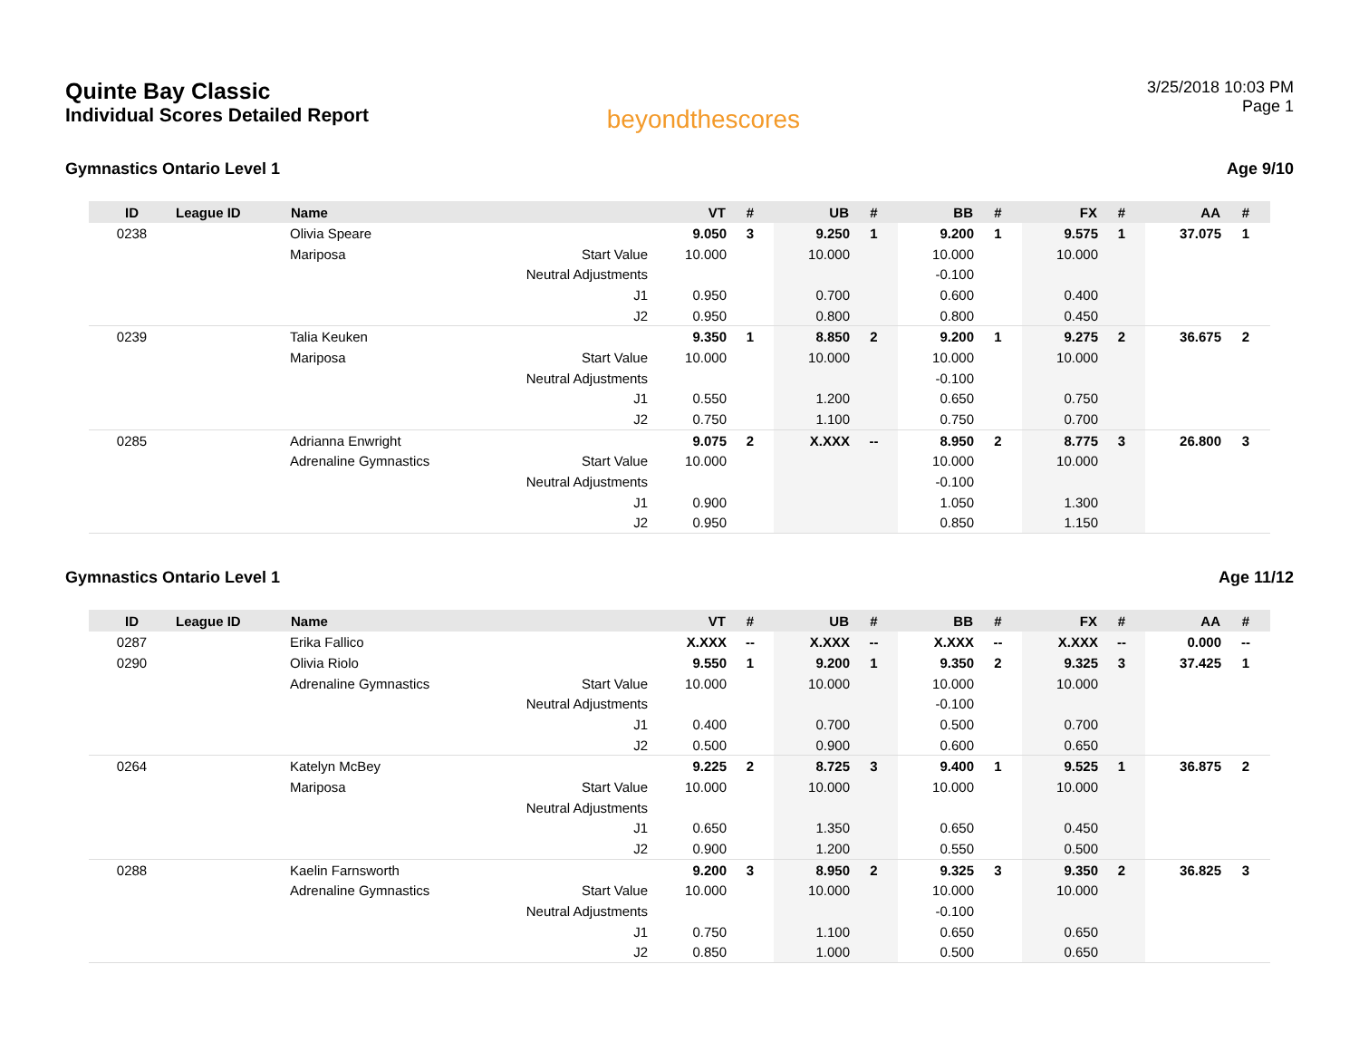Quinte Bay Classic
Individual Scores Detailed Report
beyondthescores
3/25/2018 10:03 PM
Page 1
Gymnastics Ontario Level 1 Age 9/10
| ID | League ID | Name | | VT | # | UB | # | BB | # | FX | # | AA | # |
| --- | --- | --- | --- | --- | --- | --- | --- | --- | --- | --- | --- | --- | --- |
| 0238 | | Olivia Speare | | 9.050 | 3 | 9.250 | 1 | 9.200 | 1 | 9.575 | 1 | 37.075 | 1 |
| | | Mariposa | Start Value | 10.000 | | 10.000 | | 10.000 | | 10.000 | | | |
| | | | Neutral Adjustments | | | | | -0.100 | | | | | |
| | | | J1 | 0.950 | | 0.700 | | 0.600 | | 0.400 | | | |
| | | | J2 | 0.950 | | 0.800 | | 0.800 | | 0.450 | | | |
| 0239 | | Talia Keuken | | 9.350 | 1 | 8.850 | 2 | 9.200 | 1 | 9.275 | 2 | 36.675 | 2 |
| | | Mariposa | Start Value | 10.000 | | 10.000 | | 10.000 | | 10.000 | | | |
| | | | Neutral Adjustments | | | | | -0.100 | | | | | |
| | | | J1 | 0.550 | | 1.200 | | 0.650 | | 0.750 | | | |
| | | | J2 | 0.750 | | 1.100 | | 0.750 | | 0.700 | | | |
| 0285 | | Adrianna Enwright | | 9.075 | 2 | X.XXX | -- | 8.950 | 2 | 8.775 | 3 | 26.800 | 3 |
| | | Adrenaline Gymnastics | Start Value | 10.000 | | | | 10.000 | | 10.000 | | | |
| | | | Neutral Adjustments | | | | | -0.100 | | | | | |
| | | | J1 | 0.900 | | | | 1.050 | | 1.300 | | | |
| | | | J2 | 0.950 | | | | 0.850 | | 1.150 | | | |
Gymnastics Ontario Level 1 Age 11/12
| ID | League ID | Name | | VT | # | UB | # | BB | # | FX | # | AA | # |
| --- | --- | --- | --- | --- | --- | --- | --- | --- | --- | --- | --- | --- | --- |
| 0287 | | Erika Fallico | | X.XXX | -- | X.XXX | -- | X.XXX | -- | X.XXX | -- | 0.000 | -- |
| 0290 | | Olivia Riolo | | 9.550 | 1 | 9.200 | 1 | 9.350 | 2 | 9.325 | 3 | 37.425 | 1 |
| | | Adrenaline Gymnastics | Start Value | 10.000 | | 10.000 | | 10.000 | | 10.000 | | | |
| | | | Neutral Adjustments | | | | | -0.100 | | | | | |
| | | | J1 | 0.400 | | 0.700 | | 0.500 | | 0.700 | | | |
| | | | J2 | 0.500 | | 0.900 | | 0.600 | | 0.650 | | | |
| 0264 | | Katelyn McBey | | 9.225 | 2 | 8.725 | 3 | 9.400 | 1 | 9.525 | 1 | 36.875 | 2 |
| | | Mariposa | Start Value | 10.000 | | 10.000 | | 10.000 | | 10.000 | | | |
| | | | Neutral Adjustments | | | | | | | | | | |
| | | | J1 | 0.650 | | 1.350 | | 0.650 | | 0.450 | | | |
| | | | J2 | 0.900 | | 1.200 | | 0.550 | | 0.500 | | | |
| 0288 | | Kaelin Farnsworth | | 9.200 | 3 | 8.950 | 2 | 9.325 | 3 | 9.350 | 2 | 36.825 | 3 |
| | | Adrenaline Gymnastics | Start Value | 10.000 | | 10.000 | | 10.000 | | 10.000 | | | |
| | | | Neutral Adjustments | | | | | -0.100 | | | | | |
| | | | J1 | 0.750 | | 1.100 | | 0.650 | | 0.650 | | | |
| | | | J2 | 0.850 | | 1.000 | | 0.500 | | 0.650 | | | |